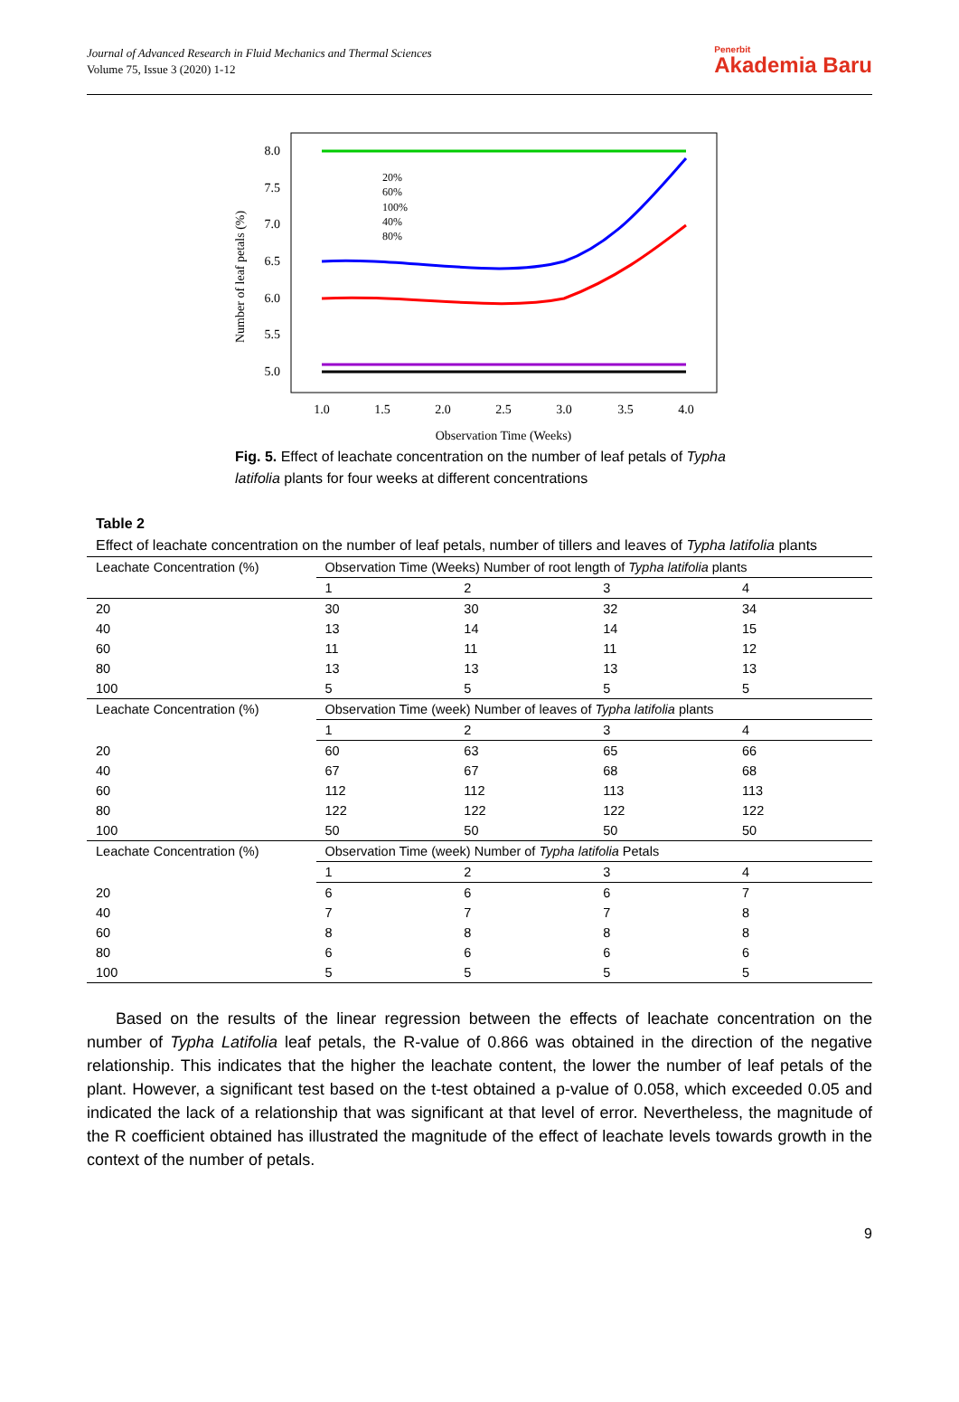Journal of Advanced Research in Fluid Mechanics and Thermal Sciences
Volume 75, Issue 3 (2020) 1-12
Penerbit
Akademia Baru
Number of leaf petals (%)
8.0
7.5
7.0
6.5
6.0
5.5
5.0
1.0
1.5
2.0
2.5
3.0
3.5
4.0
Observation Time (Weeks)
20%
60%
100%
40%
80%
Fig. 5. Effect of leachate concentration on the number of leaf petals of Typha latifolia plants for four weeks at different concentrations
Table 2
Effect of leachate concentration on the number of leaf petals, number of tillers and leaves of Typha latifolia plants
| Leachate Concentration (%) | Observation Time (Weeks) Number of root length of Typha latifolia plants | | | |
| | 1 | 2 | 3 | 4 |
| 20 | 30 | 30 | 32 | 34 |
| 40 | 13 | 14 | 14 | 15 |
| 60 | 11 | 11 | 11 | 12 |
| 80 | 13 | 13 | 13 | 13 |
| 100 | 5 | 5 | 5 | 5 |
| Leachate Concentration (%) | Observation Time (week) Number of leaves of Typha latifolia plants | | | |
| | 1 | 2 | 3 | 4 |
| 20 | 60 | 63 | 65 | 66 |
| 40 | 67 | 67 | 68 | 68 |
| 60 | 112 | 112 | 113 | 113 |
| 80 | 122 | 122 | 122 | 122 |
| 100 | 50 | 50 | 50 | 50 |
| Leachate Concentration (%) | Observation Time (week) Number of Typha latifolia Petals | | | |
| | 1 | 2 | 3 | 4 |
| 20 | 6 | 6 | 6 | 7 |
| 40 | 7 | 7 | 7 | 8 |
| 60 | 8 | 8 | 8 | 8 |
| 80 | 6 | 6 | 6 | 6 |
| 100 | 5 | 5 | 5 | 5 |
Based on the results of the linear regression between the effects of leachate concentration on the number of Typha Latifolia leaf petals, the R-value of 0.866 was obtained in the direction of the negative relationship. This indicates that the higher the leachate content, the lower the number of leaf petals of the plant. However, a significant test based on the t-test obtained a p-value of 0.058, which exceeded 0.05 and indicated the lack of a relationship that was significant at that level of error. Nevertheless, the magnitude of the R coefficient obtained has illustrated the magnitude of the effect of leachate levels towards growth in the context of the number of petals.
9